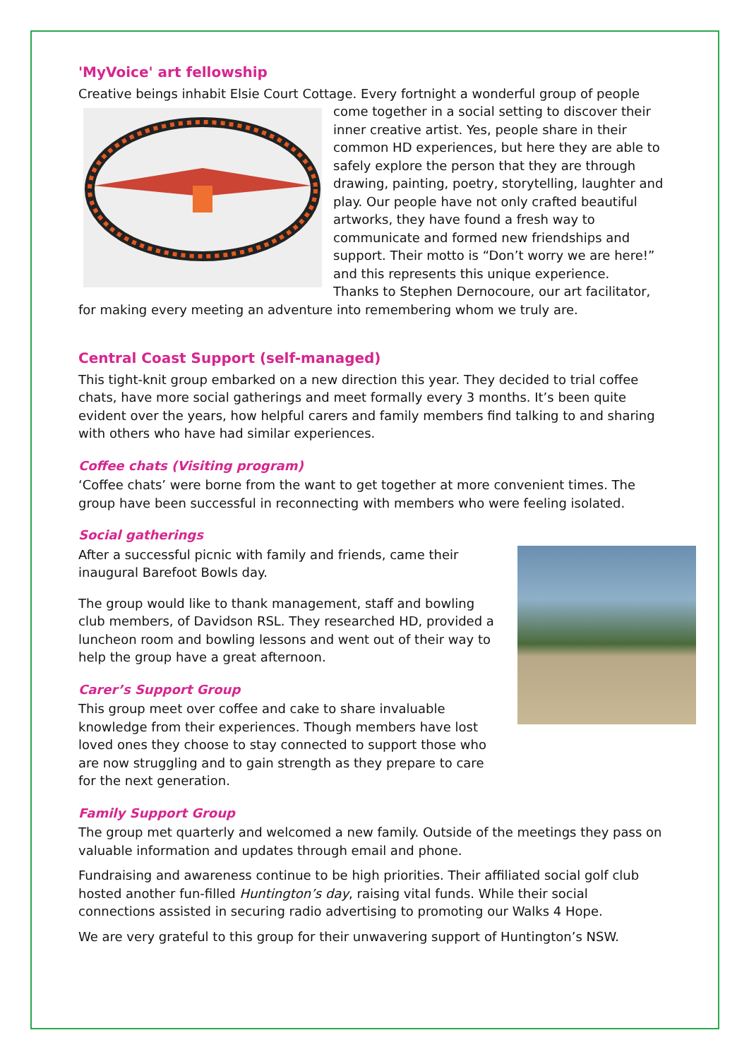'MyVoice' art fellowship
Creative beings inhabit Elsie Court Cottage. Every fortnight a wonderful group of people come together in a social setting to discover their inner creative artist. Yes, people share in their common HD experiences, but here they are able to safely explore the person that they are through drawing, painting, poetry, storytelling, laughter and play. Our people have not only crafted beautiful artworks, they have found a fresh way to communicate and formed new friendships and support. Their motto is “Don’t worry we are here!” and this represents this unique experience.
Thanks to Stephen Dernocoure, our art facilitator, for making every meeting an adventure into remembering whom we truly are.
Central Coast Support (self-managed)
This tight-knit group embarked on a new direction this year. They decided to trial coffee chats, have more social gatherings and meet formally every 3 months. It’s been quite evident over the years, how helpful carers and family members find talking to and sharing with others who have had similar experiences.
Coffee chats (Visiting program)
‘Coffee chats’ were borne from the want to get together at more convenient times. The group have been successful in reconnecting with members who were feeling isolated.
Social gatherings
After a successful picnic with family and friends, came their inaugural Barefoot Bowls day.
The group would like to thank management, staff and bowling club members, of Davidson RSL. They researched HD, provided a luncheon room and bowling lessons and went out of their way to help the group have a great afternoon.
Carer’s Support Group
This group meet over coffee and cake to share invaluable knowledge from their experiences. Though members have lost loved ones they choose to stay connected to support those who are now struggling and to gain strength as they prepare to care for the next generation.
Family Support Group
The group met quarterly and welcomed a new family. Outside of the meetings they pass on valuable information and updates through email and phone.
Fundraising and awareness continue to be high priorities. Their affiliated social golf club hosted another fun-filled Huntington’s day, raising vital funds. While their social connections assisted in securing radio advertising to promoting our Walks 4 Hope.
We are very grateful to this group for their unwavering support of Huntington’s NSW.